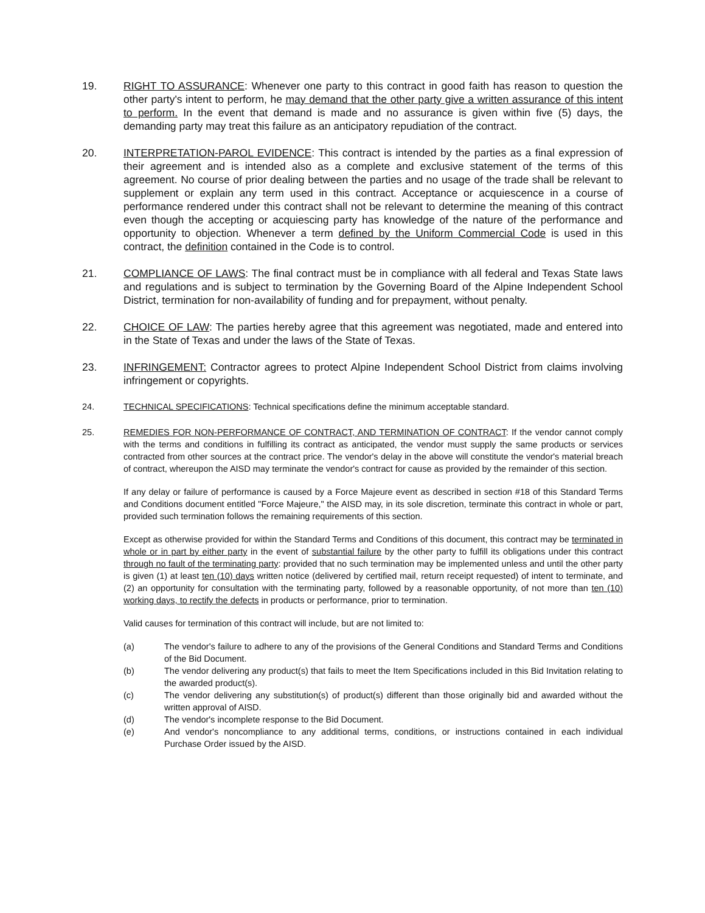19. RIGHT TO ASSURANCE: Whenever one party to this contract in good faith has reason to question the other party's intent to perform, he may demand that the other party give a written assurance of this intent to perform. In the event that demand is made and no assurance is given within five (5) days, the demanding party may treat this failure as an anticipatory repudiation of the contract.
20. INTERPRETATION-PAROL EVIDENCE: This contract is intended by the parties as a final expression of their agreement and is intended also as a complete and exclusive statement of the terms of this agreement. No course of prior dealing between the parties and no usage of the trade shall be relevant to supplement or explain any term used in this contract. Acceptance or acquiescence in a course of performance rendered under this contract shall not be relevant to determine the meaning of this contract even though the accepting or acquiescing party has knowledge of the nature of the performance and opportunity to objection. Whenever a term defined by the Uniform Commercial Code is used in this contract, the definition contained in the Code is to control.
21. COMPLIANCE OF LAWS: The final contract must be in compliance with all federal and Texas State laws and regulations and is subject to termination by the Governing Board of the Alpine Independent School District, termination for non-availability of funding and for prepayment, without penalty.
22. CHOICE OF LAW: The parties hereby agree that this agreement was negotiated, made and entered into in the State of Texas and under the laws of the State of Texas.
23. INFRINGEMENT: Contractor agrees to protect Alpine Independent School District from claims involving infringement or copyrights.
24. TECHNICAL SPECIFICATIONS: Technical specifications define the minimum acceptable standard.
25. REMEDIES FOR NON-PERFORMANCE OF CONTRACT, AND TERMINATION OF CONTRACT: If the vendor cannot comply with the terms and conditions in fulfilling its contract as anticipated, the vendor must supply the same products or services contracted from other sources at the contract price. The vendor's delay in the above will constitute the vendor's material breach of contract, whereupon the AISD may terminate the vendor's contract for cause as provided by the remainder of this section.
If any delay or failure of performance is caused by a Force Majeure event as described in section #18 of this Standard Terms and Conditions document entitled "Force Majeure," the AISD may, in its sole discretion, terminate this contract in whole or part, provided such termination follows the remaining requirements of this section.
Except as otherwise provided for within the Standard Terms and Conditions of this document, this contract may be terminated in whole or in part by either party in the event of substantial failure by the other party to fulfill its obligations under this contract through no fault of the terminating party: provided that no such termination may be implemented unless and until the other party is given (1) at least ten (10) days written notice (delivered by certified mail, return receipt requested) of intent to terminate, and (2) an opportunity for consultation with the terminating party, followed by a reasonable opportunity, of not more than ten (10) working days, to rectify the defects in products or performance, prior to termination.
Valid causes for termination of this contract will include, but are not limited to:
(a) The vendor's failure to adhere to any of the provisions of the General Conditions and Standard Terms and Conditions of the Bid Document.
(b) The vendor delivering any product(s) that fails to meet the Item Specifications included in this Bid Invitation relating to the awarded product(s).
(c) The vendor delivering any substitution(s) of product(s) different than those originally bid and awarded without the written approval of AISD.
(d) The vendor's incomplete response to the Bid Document.
(e) And vendor's noncompliance to any additional terms, conditions, or instructions contained in each individual Purchase Order issued by the AISD.